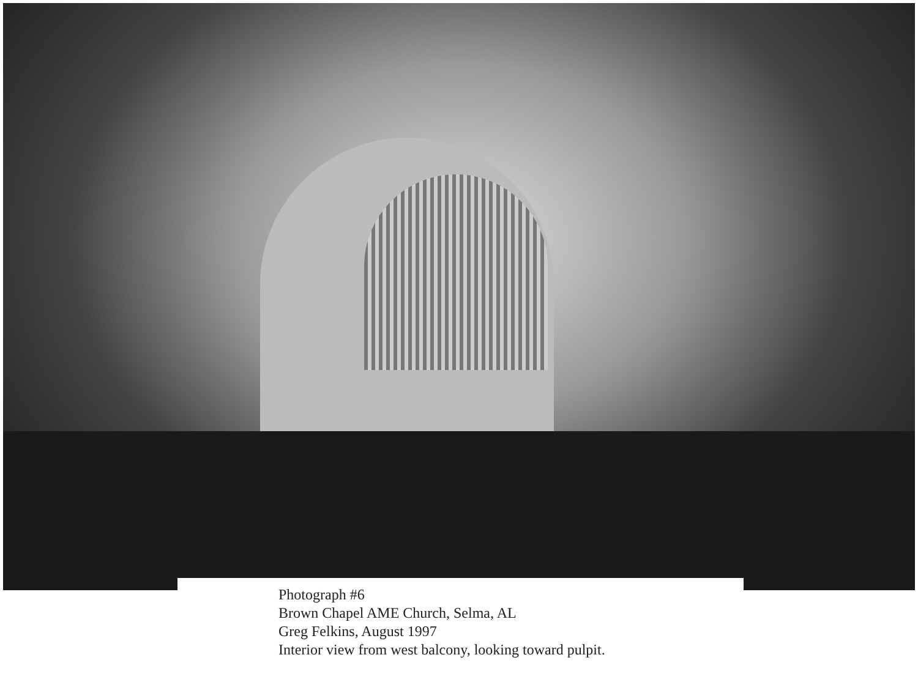Photograph #6
Brown Chapel AME Church, Selma, AL
Greg Felkins, August 1997
Interior view from west balcony, looking toward pulpit.